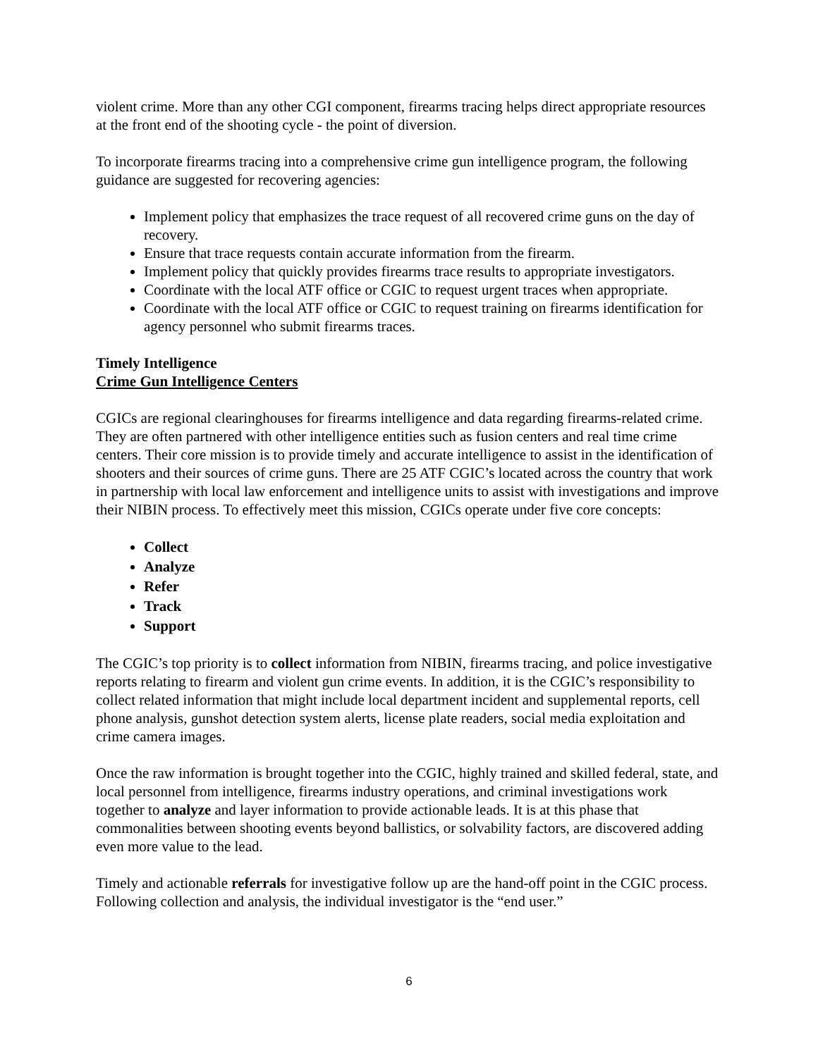violent crime. More than any other CGI component, firearms tracing helps direct appropriate resources at the front end of the shooting cycle - the point of diversion.
To incorporate firearms tracing into a comprehensive crime gun intelligence program, the following guidance are suggested for recovering agencies:
Implement policy that emphasizes the trace request of all recovered crime guns on the day of recovery.
Ensure that trace requests contain accurate information from the firearm.
Implement policy that quickly provides firearms trace results to appropriate investigators.
Coordinate with the local ATF office or CGIC to request urgent traces when appropriate.
Coordinate with the local ATF office or CGIC to request training on firearms identification for agency personnel who submit firearms traces.
Timely Intelligence
Crime Gun Intelligence Centers
CGICs are regional clearinghouses for firearms intelligence and data regarding firearms-related crime. They are often partnered with other intelligence entities such as fusion centers and real time crime centers. Their core mission is to provide timely and accurate intelligence to assist in the identification of shooters and their sources of crime guns. There are 25 ATF CGIC’s located across the country that work in partnership with local law enforcement and intelligence units to assist with investigations and improve their NIBIN process. To effectively meet this mission, CGICs operate under five core concepts:
Collect
Analyze
Refer
Track
Support
The CGIC’s top priority is to collect information from NIBIN, firearms tracing, and police investigative reports relating to firearm and violent gun crime events. In addition, it is the CGIC’s responsibility to collect related information that might include local department incident and supplemental reports, cell phone analysis, gunshot detection system alerts, license plate readers, social media exploitation and crime camera images.
Once the raw information is brought together into the CGIC, highly trained and skilled federal, state, and local personnel from intelligence, firearms industry operations, and criminal investigations work together to analyze and layer information to provide actionable leads. It is at this phase that commonalities between shooting events beyond ballistics, or solvability factors, are discovered adding even more value to the lead.
Timely and actionable referrals for investigative follow up are the hand-off point in the CGIC process. Following collection and analysis, the individual investigator is the “end user.”
6